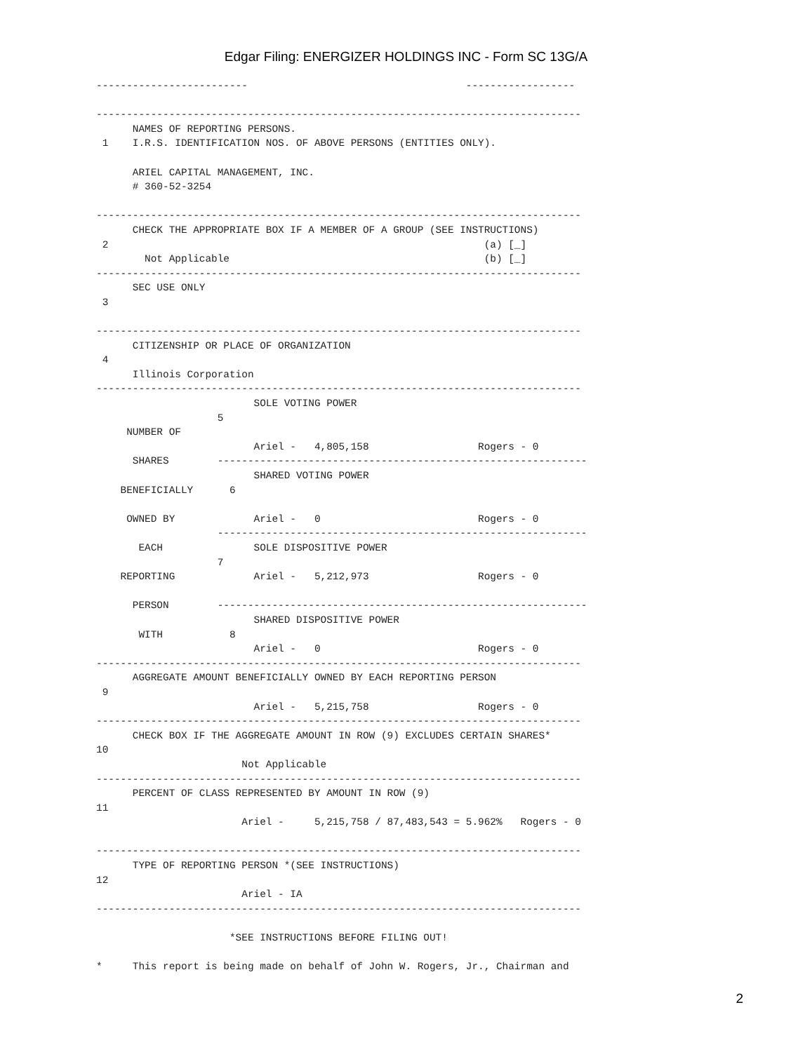Edgar Filing: ENERGIZER HOLDINGS INC - Form SC 13G/A
-------------------------                                    ------------------

--------------------------------------------------------------------------------
      NAMES OF REPORTING PERSONS.
 1    I.R.S. IDENTIFICATION NOS. OF ABOVE PERSONS (ENTITIES ONLY).

      ARIEL CAPITAL MANAGEMENT, INC.
      # 360-52-3254

--------------------------------------------------------------------------------
      CHECK THE APPROPRIATE BOX IF A MEMBER OF A GROUP (SEE INSTRUCTIONS)
 2                                                              (a) [_]
        Not Applicable                                          (b) [_]
--------------------------------------------------------------------------------
      SEC USE ONLY
 3

--------------------------------------------------------------------------------
      CITIZENSHIP OR PLACE OF ORGANIZATION
 4
      Illinois Corporation
--------------------------------------------------------------------------------
                          SOLE VOTING POWER
                    5
     NUMBER OF
                          Ariel -   4,805,158                  Rogers - 0
      SHARES        -------------------------------------------------------------
                          SHARED VOTING POWER
    BENEFICIALLY      6

     OWNED BY             Ariel -   0                          Rogers - 0
                    -------------------------------------------------------------
       EACH               SOLE DISPOSITIVE POWER
                    7
    REPORTING             Ariel -   5,212,973                  Rogers - 0

      PERSON        -------------------------------------------------------------
                          SHARED DISPOSITIVE POWER
       WITH           8
                          Ariel -   0                          Rogers - 0
--------------------------------------------------------------------------------
      AGGREGATE AMOUNT BENEFICIALLY OWNED BY EACH REPORTING PERSON
 9
                          Ariel -   5,215,758                  Rogers - 0
--------------------------------------------------------------------------------
      CHECK BOX IF THE AGGREGATE AMOUNT IN ROW (9) EXCLUDES CERTAIN SHARES*
10
                        Not Applicable
--------------------------------------------------------------------------------
      PERCENT OF CLASS REPRESENTED BY AMOUNT IN ROW (9)
11
                        Ariel -     5,215,758 / 87,483,543 = 5.962%   Rogers - 0

--------------------------------------------------------------------------------
      TYPE OF REPORTING PERSON *(SEE INSTRUCTIONS)
12
                        Ariel - IA
--------------------------------------------------------------------------------

                      *SEE INSTRUCTIONS BEFORE FILING OUT!

*     This report is being made on behalf of John W. Rogers, Jr., Chairman and
2